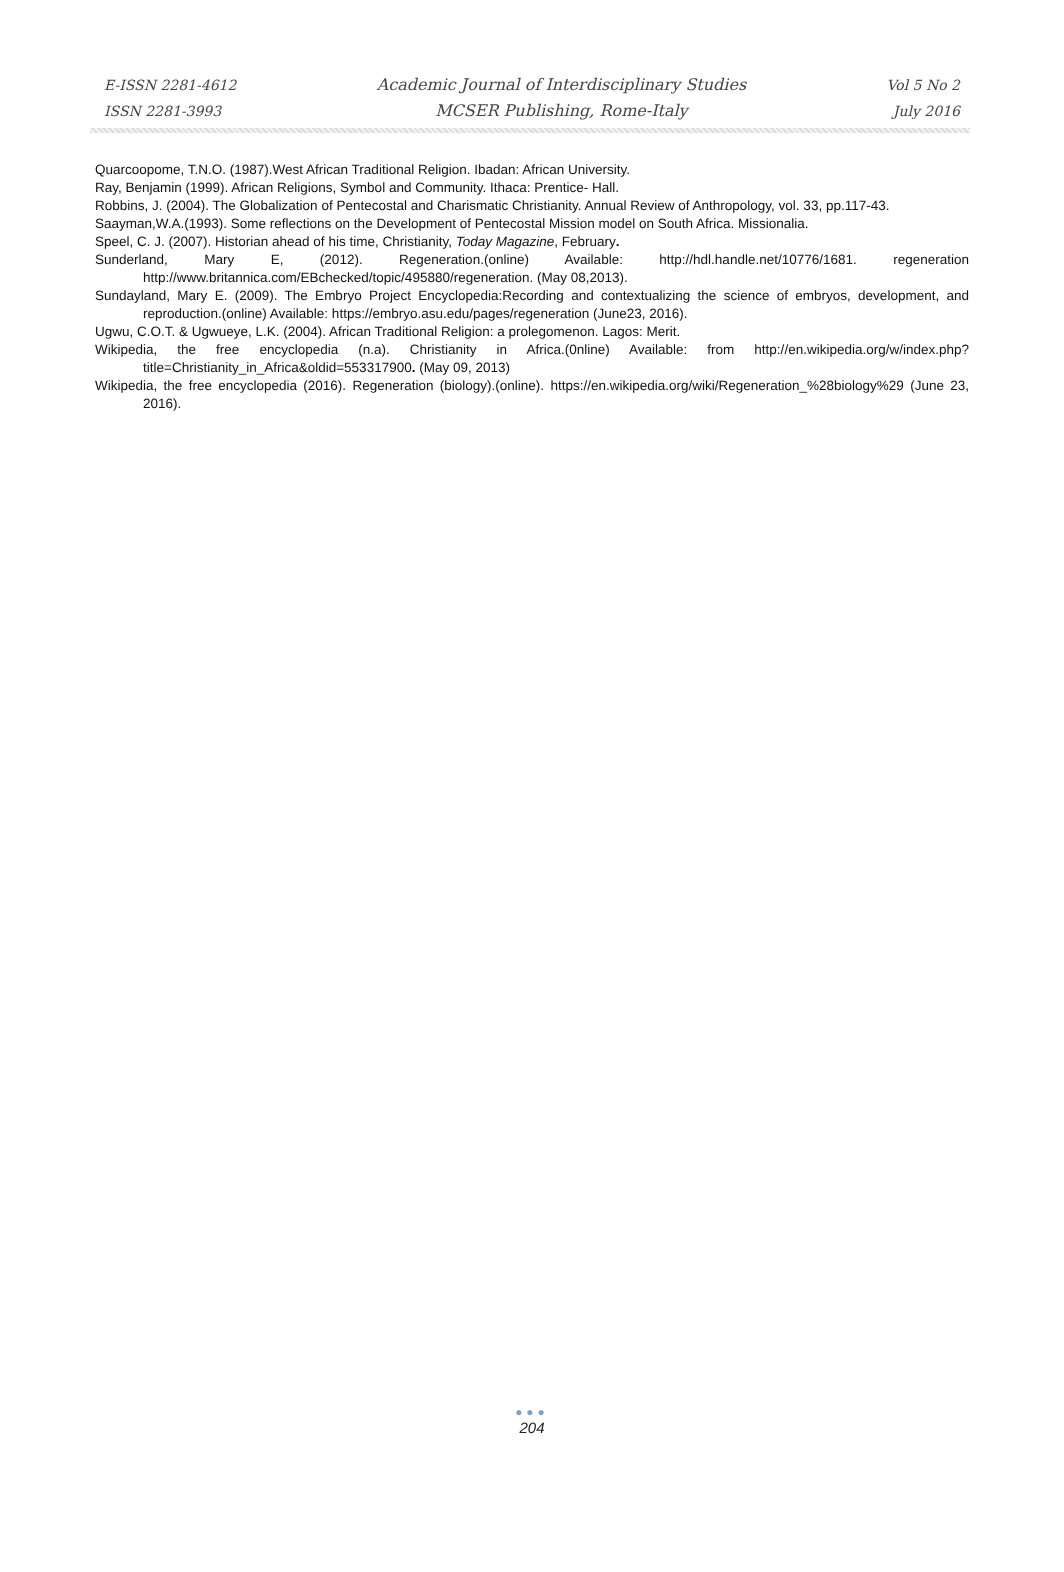E-ISSN 2281-4612
ISSN 2281-3993
Academic Journal of Interdisciplinary Studies
MCSER Publishing, Rome-Italy
Vol 5 No 2
July 2016
Quarcoopome, T.N.O. (1987).West African Traditional Religion. Ibadan: African University.
Ray, Benjamin (1999). African Religions, Symbol and Community. Ithaca: Prentice- Hall.
Robbins, J. (2004). The Globalization of Pentecostal and Charismatic Christianity. Annual Review of Anthropology, vol. 33, pp.117-43.
Saayman,W.A.(1993). Some reflections on the Development of Pentecostal Mission model on South Africa. Missionalia.
Speel, C. J. (2007). Historian ahead of his time, Christianity, Today Magazine, February.
Sunderland, Mary E, (2012). Regeneration.(online) Available: http://hdl.handle.net/10776/1681. regeneration http://www.britannica.com/EBchecked/topic/495880/regeneration. (May 08,2013).
Sundayland, Mary E. (2009). The Embryo Project Encyclopedia:Recording and contextualizing the science of embryos, development, and reproduction.(online) Available: https://embryo.asu.edu/pages/regeneration (June23, 2016).
Ugwu, C.O.T. & Ugwueye, L.K. (2004). African Traditional Religion: a prolegomenon. Lagos: Merit.
Wikipedia, the free encyclopedia (n.a). Christianity in Africa.(0nline) Available: from http://en.wikipedia.org/w/index.php?title=Christianity_in_Africa&oldid=553317900. (May 09, 2013)
Wikipedia, the free encyclopedia (2016). Regeneration (biology).(online). https://en.wikipedia.org/wiki/Regeneration_%28biology%29 (June 23, 2016).
●●●
204